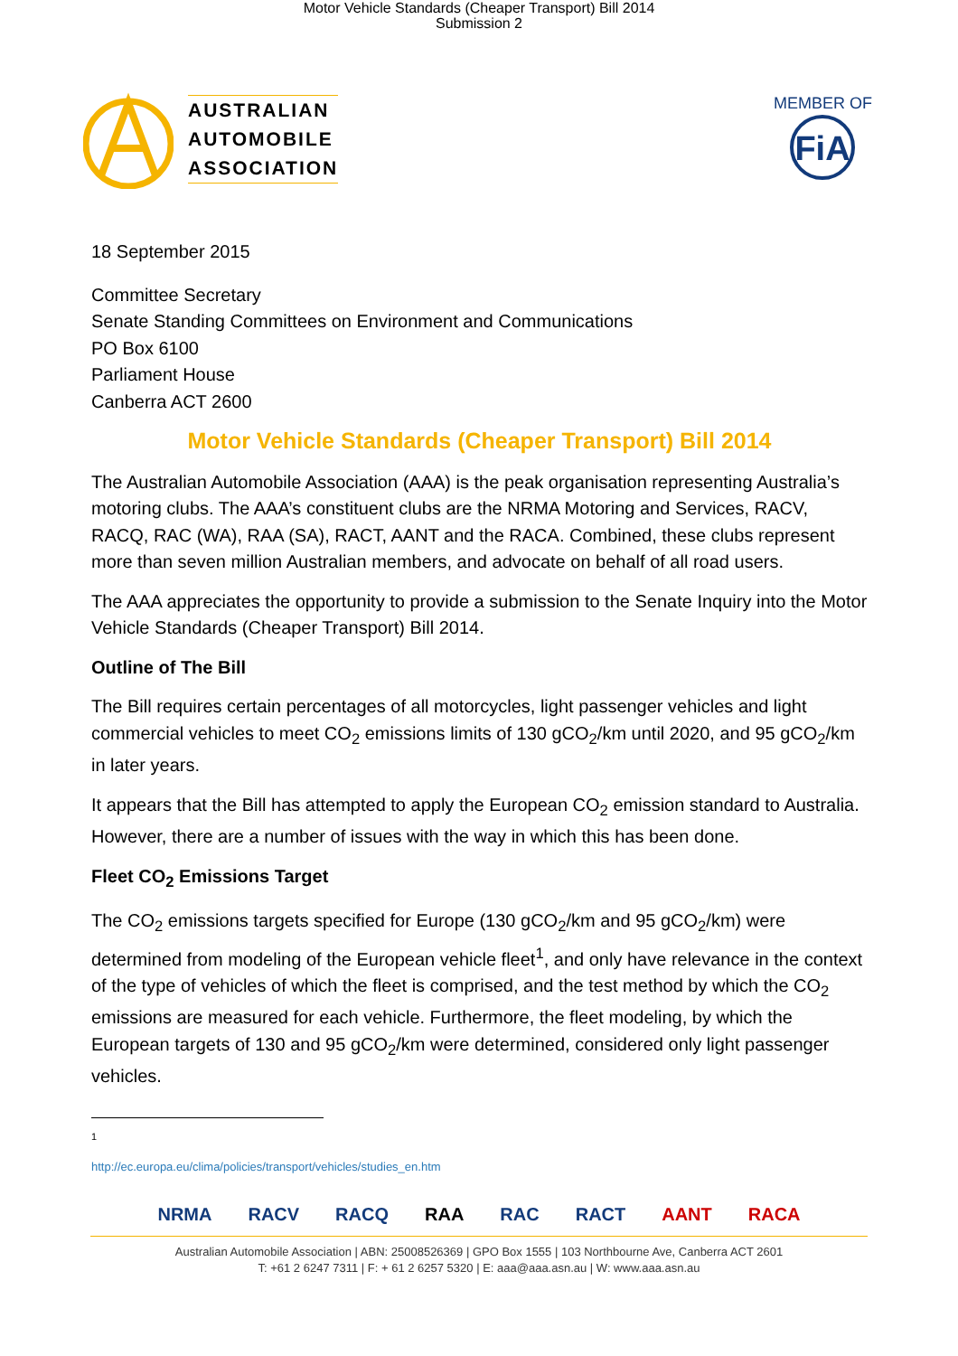Motor Vehicle Standards (Cheaper Transport) Bill 2014
Submission 2
AUSTRALIAN
AUTOMOBILE
ASSOCIATION
MEMBER OF
FiA
18 September 2015
Committee Secretary
Senate Standing Committees on Environment and Communications
PO Box 6100
Parliament House
Canberra ACT 2600
Motor Vehicle Standards (Cheaper Transport) Bill 2014
The Australian Automobile Association (AAA) is the peak organisation representing Australia’s motoring clubs. The AAA’s constituent clubs are the NRMA Motoring and Services, RACV, RACQ, RAC (WA), RAA (SA), RACT, AANT and the RACA. Combined, these clubs represent more than seven million Australian members, and advocate on behalf of all road users.
The AAA appreciates the opportunity to provide a submission to the Senate Inquiry into the Motor Vehicle Standards (Cheaper Transport) Bill 2014.
Outline of The Bill
The Bill requires certain percentages of all motorcycles, light passenger vehicles and light commercial vehicles to meet CO<sub>2</sub> emissions limits of 130 gCO<sub>2</sub>/km until 2020, and 95 gCO<sub>2</sub>/km in later years.
It appears that the Bill has attempted to apply the European CO<sub>2</sub> emission standard to Australia. However, there are a number of issues with the way in which this has been done.
Fleet CO<sub>2</sub> Emissions Target
The CO<sub>2</sub> emissions targets specified for Europe (130 gCO<sub>2</sub>/km and 95 gCO<sub>2</sub>/km) were determined from modeling of the European vehicle fleet<sup>1</sup>, and only have relevance in the context of the type of vehicles of which the fleet is comprised, and the test method by which the CO<sub>2</sub> emissions are measured for each vehicle. Furthermore, the fleet modeling, by which the European targets of 130 and 95 gCO<sub>2</sub>/km were determined, considered only light passenger vehicles.
<sup>1</sup> http://ec.europa.eu/clima/policies/transport/vehicles/studies_en.htm
NRMA RACV RACQ RAA RAC RACT AANT RACA
Australian Automobile Association | ABN: 25008526369 | GPO Box 1555 | 103 Northbourne Ave, Canberra ACT 2601
T: +61 2 6247 7311 | F: + 61 2 6257 5320 | E: aaa@aaa.asn.au | W: www.aaa.asn.au